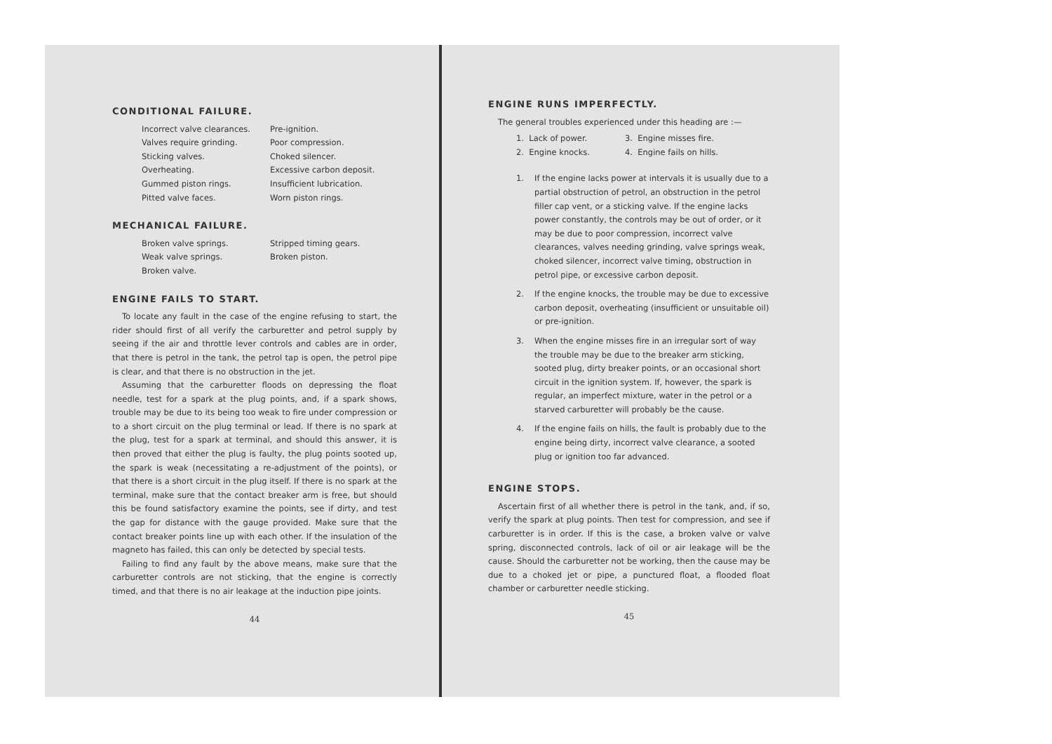CONDITIONAL FAILURE.
Incorrect valve clearances.
Pre-ignition.
Valves require grinding.
Poor compression.
Sticking valves.
Choked silencer.
Overheating.
Excessive carbon deposit.
Gummed piston rings.
Insufficient lubrication.
Pitted valve faces.
Worn piston rings.
MECHANICAL FAILURE.
Broken valve springs.
Stripped timing gears.
Weak valve springs.
Broken piston.
Broken valve.
ENGINE FAILS TO START.
To locate any fault in the case of the engine refusing to start, the rider should first of all verify the carburetter and petrol supply by seeing if the air and throttle lever controls and cables are in order, that there is petrol in the tank, the petrol tap is open, the petrol pipe is clear, and that there is no obstruction in the jet.
Assuming that the carburetter floods on depressing the float needle, test for a spark at the plug points, and, if a spark shows, trouble may be due to its being too weak to fire under compression or to a short circuit on the plug terminal or lead. If there is no spark at the plug, test for a spark at terminal, and should this answer, it is then proved that either the plug is faulty, the plug points sooted up, the spark is weak (necessitating a re-adjustment of the points), or that there is a short circuit in the plug itself. If there is no spark at the terminal, make sure that the contact breaker arm is free, but should this be found satisfactory examine the points, see if dirty, and test the gap for distance with the gauge provided. Make sure that the contact breaker points line up with each other. If the insulation of the magneto has failed, this can only be detected by special tests.
Failing to find any fault by the above means, make sure that the carburetter controls are not sticking, that the engine is correctly timed, and that there is no air leakage at the induction pipe joints.
44
ENGINE RUNS IMPERFECTLY.
The general troubles experienced under this heading are :—
1. Lack of power.
3. Engine misses fire.
2. Engine knocks.
4. Engine fails on hills.
1. If the engine lacks power at intervals it is usually due to a partial obstruction of petrol, an obstruction in the petrol filler cap vent, or a sticking valve. If the engine lacks power constantly, the controls may be out of order, or it may be due to poor compression, incorrect valve clearances, valves needing grinding, valve springs weak, choked silencer, incorrect valve timing, obstruction in petrol pipe, or excessive carbon deposit.
2. If the engine knocks, the trouble may be due to excessive carbon deposit, overheating (insufficient or unsuitable oil) or pre-ignition.
3. When the engine misses fire in an irregular sort of way the trouble may be due to the breaker arm sticking, sooted plug, dirty breaker points, or an occasional short circuit in the ignition system. If, however, the spark is regular, an imperfect mixture, water in the petrol or a starved carburetter will probably be the cause.
4. If the engine fails on hills, the fault is probably due to the engine being dirty, incorrect valve clearance, a sooted plug or ignition too far advanced.
ENGINE STOPS.
Ascertain first of all whether there is petrol in the tank, and, if so, verify the spark at plug points. Then test for compression, and see if carburetter is in order. If this is the case, a broken valve or valve spring, disconnected controls, lack of oil or air leakage will be the cause. Should the carburetter not be working, then the cause may be due to a choked jet or pipe, a punctured float, a flooded float chamber or carburetter needle sticking.
45